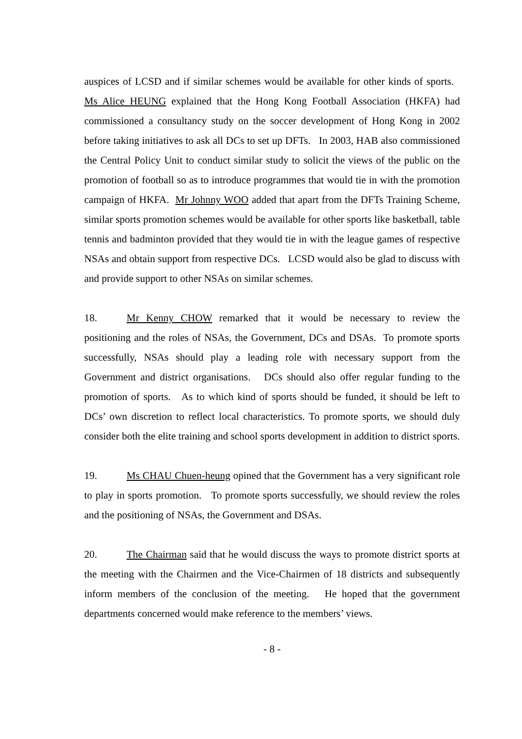auspices of LCSD and if similar schemes would be available for other kinds of sports. Ms Alice HEUNG explained that the Hong Kong Football Association (HKFA) had commissioned a consultancy study on the soccer development of Hong Kong in 2002 before taking initiatives to ask all DCs to set up DFTs. In 2003, HAB also commissioned the Central Policy Unit to conduct similar study to solicit the views of the public on the promotion of football so as to introduce programmes that would tie in with the promotion campaign of HKFA. Mr Johnny WOO added that apart from the DFTs Training Scheme, similar sports promotion schemes would be available for other sports like basketball, table tennis and badminton provided that they would tie in with the league games of respective NSAs and obtain support from respective DCs. LCSD would also be glad to discuss with and provide support to other NSAs on similar schemes.
18. Mr Kenny CHOW remarked that it would be necessary to review the positioning and the roles of NSAs, the Government, DCs and DSAs. To promote sports successfully, NSAs should play a leading role with necessary support from the Government and district organisations. DCs should also offer regular funding to the promotion of sports. As to which kind of sports should be funded, it should be left to DCs’ own discretion to reflect local characteristics. To promote sports, we should duly consider both the elite training and school sports development in addition to district sports.
19. Ms CHAU Chuen-heung opined that the Government has a very significant role to play in sports promotion. To promote sports successfully, we should review the roles and the positioning of NSAs, the Government and DSAs.
20. The Chairman said that he would discuss the ways to promote district sports at the meeting with the Chairmen and the Vice-Chairmen of 18 districts and subsequently inform members of the conclusion of the meeting. He hoped that the government departments concerned would make reference to the members’ views.
- 8 -